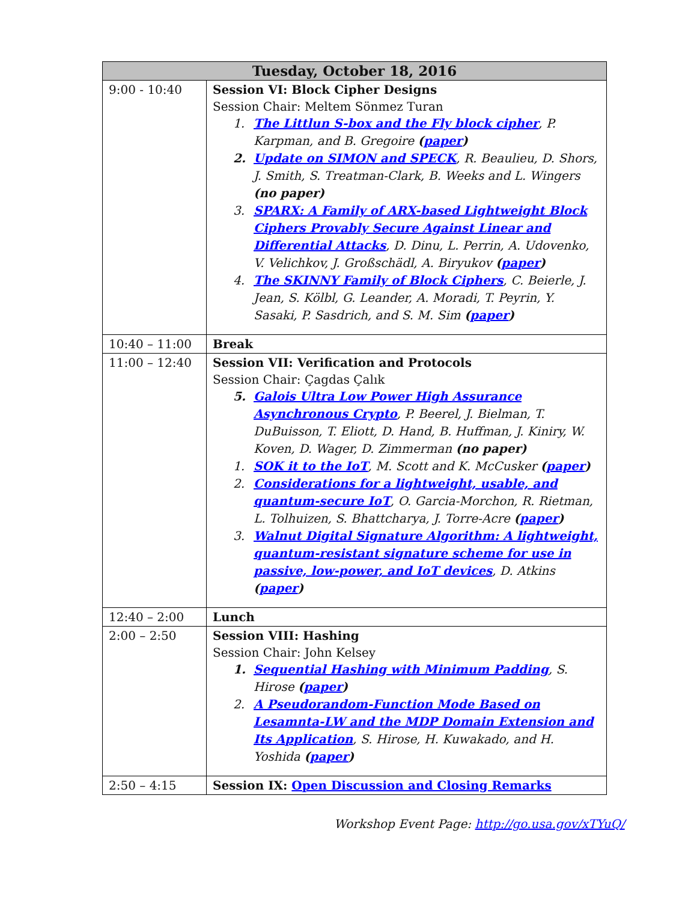| Tuesday, October 18, 2016 | |
| --- | --- |
| 9:00 - 10:40 | Session VI: Block Cipher Designs Session Chair: Meltem Sönmez Turan 1. The Littlun S-box and the Fly block cipher , P. Karpman, and B. Gregoire ( paper ) 2. Update on SIMON and SPECK , R. Beaulieu, D. Shors, J. Smith, S. Treatman-Clark, B. Weeks and L. Wingers (no paper) 3. SPARX: A Family of ARX-based Lightweight Block Ciphers Provably Secure Against Linear and Differential Attacks , D. Dinu, L. Perrin, A. Udovenko, V. Velichkov, J. Großschädl, A. Biryukov ( paper ) 4. The SKINNY Family of Block Ciphers , C. Beierle, J. Jean, S. Kölbl, G. Leander, A. Moradi, T. Peyrin, Y. Sasaki, P. Sasdrich, and S. M. Sim ( paper ) |
| 10:40 – 11:00 | Break |
| 11:00 – 12:40 | Session VII: Verification and Protocols Session Chair: Çagdas Çalık 5. Galois Ultra Low Power High Assurance Asynchronous Crypto , P. Beerel, J. Bielman, T. DuBuisson, T. Eliott, D. Hand, B. Huffman, J. Kiniry, W. Koven, D. Wager, D. Zimmerman (no paper) 1. SOK it to the IoT , M. Scott and K. McCusker ( paper ) 2. Considerations for a lightweight, usable, and quantum-secure IoT , O. Garcia-Morchon, R. Rietman, L. Tolhuizen, S. Bhattcharya, J. Torre-Acre ( paper ) 3. Walnut Digital Signature Algorithm: A lightweight, quantum-resistant signature scheme for use in passive, low-power, and IoT devices , D. Atkins ( paper ) |
| 12:40 – 2:00 | Lunch |
| 2:00 – 2:50 | Session VIII: Hashing Session Chair: John Kelsey 1. Sequential Hashing with Minimum Padding , S. Hirose ( paper ) 2. A Pseudorandom-Function Mode Based on Lesamnta-LW and the MDP Domain Extension and Its Application , S. Hirose, H. Kuwakado, and H. Yoshida ( paper ) |
| 2:50 – 4:15 | Session IX: Open Discussion and Closing Remarks |
Workshop Event Page: http://go.usa.gov/xTYuQ/